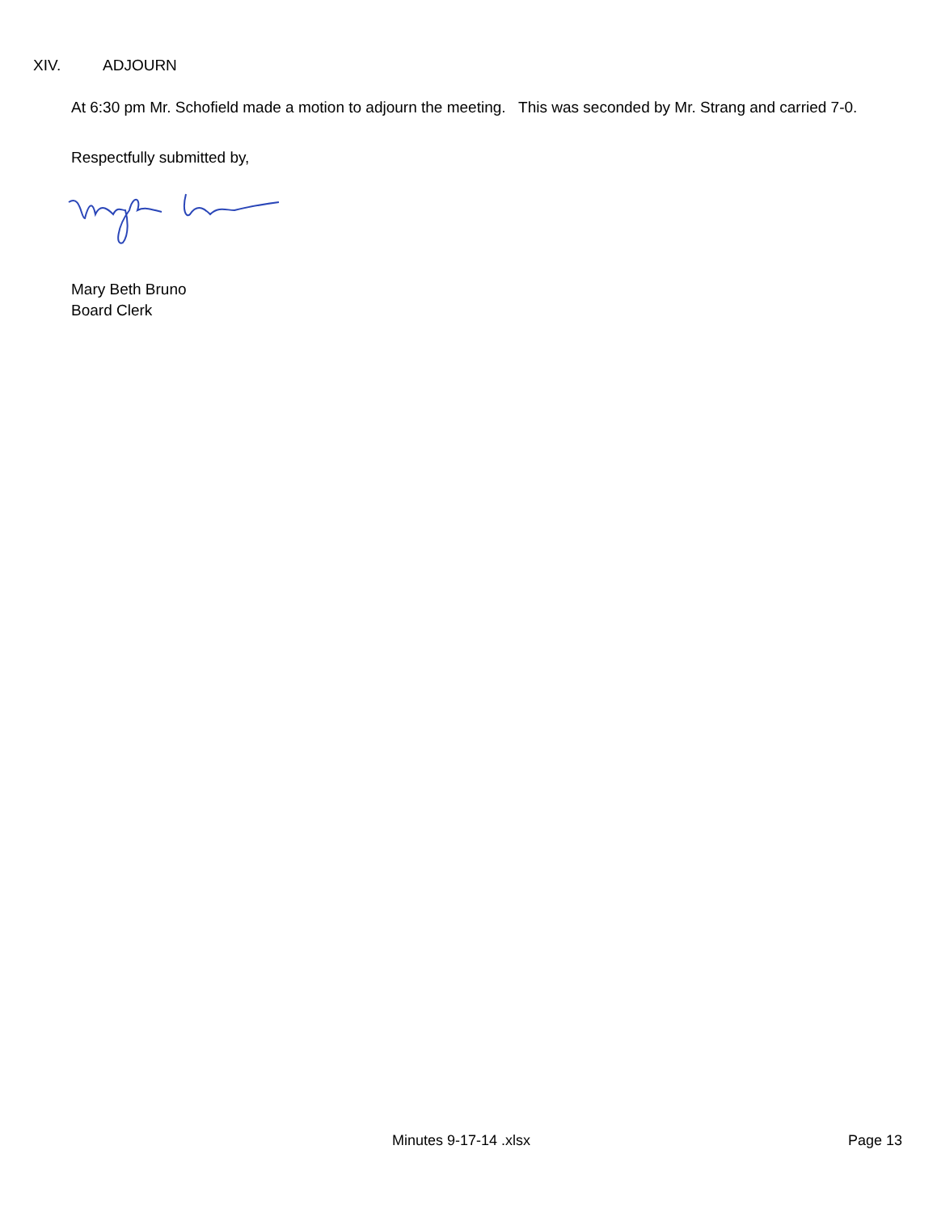XIV. ADJOURN
At 6:30 pm Mr. Schofield made a motion to adjourn the meeting. This was seconded by Mr. Strang and carried 7-0.
Respectfully submitted by,
Mary Beth Bruno
Board Clerk
Minutes 9-17-14 .xlsx Page 13